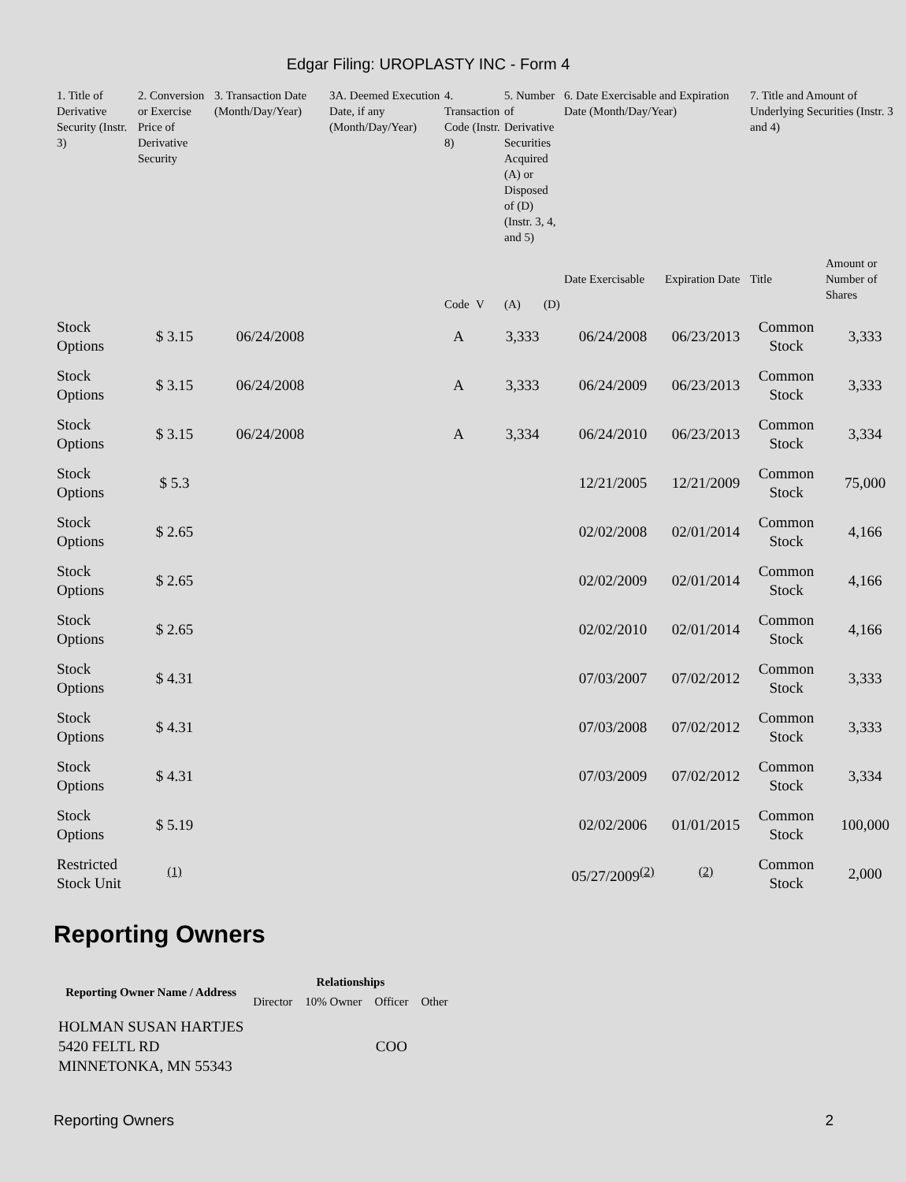Edgar Filing: UROPLASTY INC - Form 4
| 1. Title of Derivative Security (Instr. 3) | 2. Conversion or Exercise Price of Derivative Security | 3. Transaction Date (Month/Day/Year) | 3A. Deemed Execution Date, if any (Month/Day/Year) | 4. Transaction Code (Instr. 8) | | 5. Number of Derivative Securities Acquired (A) or Disposed of (D) (Instr. 3, 4, and 5) | | 6. Date Exercisable and Expiration Date (Month/Day/Year) | | 7. Title and Amount of Underlying Securities (Instr. 3 and 4) | |
| --- | --- | --- | --- | --- | --- | --- | --- | --- | --- | --- | --- |
| | | | | Code | V | (A) | (D) | Date Exercisable | Expiration Date | Title | Amount or Number of Shares |
| Stock Options | $ 3.15 | 06/24/2008 | | A | | 3,333 | | 06/24/2008 | 06/23/2013 | Common Stock | 3,333 |
| Stock Options | $ 3.15 | 06/24/2008 | | A | | 3,333 | | 06/24/2009 | 06/23/2013 | Common Stock | 3,333 |
| Stock Options | $ 3.15 | 06/24/2008 | | A | | 3,334 | | 06/24/2010 | 06/23/2013 | Common Stock | 3,334 |
| Stock Options | $ 5.3 | | | | | | | 12/21/2005 | 12/21/2009 | Common Stock | 75,000 |
| Stock Options | $ 2.65 | | | | | | | 02/02/2008 | 02/01/2014 | Common Stock | 4,166 |
| Stock Options | $ 2.65 | | | | | | | 02/02/2009 | 02/01/2014 | Common Stock | 4,166 |
| Stock Options | $ 2.65 | | | | | | | 02/02/2010 | 02/01/2014 | Common Stock | 4,166 |
| Stock Options | $ 4.31 | | | | | | | 07/03/2007 | 07/02/2012 | Common Stock | 3,333 |
| Stock Options | $ 4.31 | | | | | | | 07/03/2008 | 07/02/2012 | Common Stock | 3,333 |
| Stock Options | $ 4.31 | | | | | | | 07/03/2009 | 07/02/2012 | Common Stock | 3,334 |
| Stock Options | $ 5.19 | | | | | | | 02/02/2006 | 01/01/2015 | Common Stock | 100,000 |
| Restricted Stock Unit | <sup>(1)</sup> | | | | | | | 05/27/2009<sup>(2)</sup> | <sup>(2)</sup> | Common Stock | 2,000 |
Reporting Owners
| Reporting Owner Name / Address | Relationships | | | |
| --- | --- | --- | --- | --- |
| | Director | 10% Owner | Officer | Other |
| HOLMAN SUSAN HARTJES 5420 FELTL RD MINNETONKA, MN 55343 | | | COO | |
Reporting Owners 2